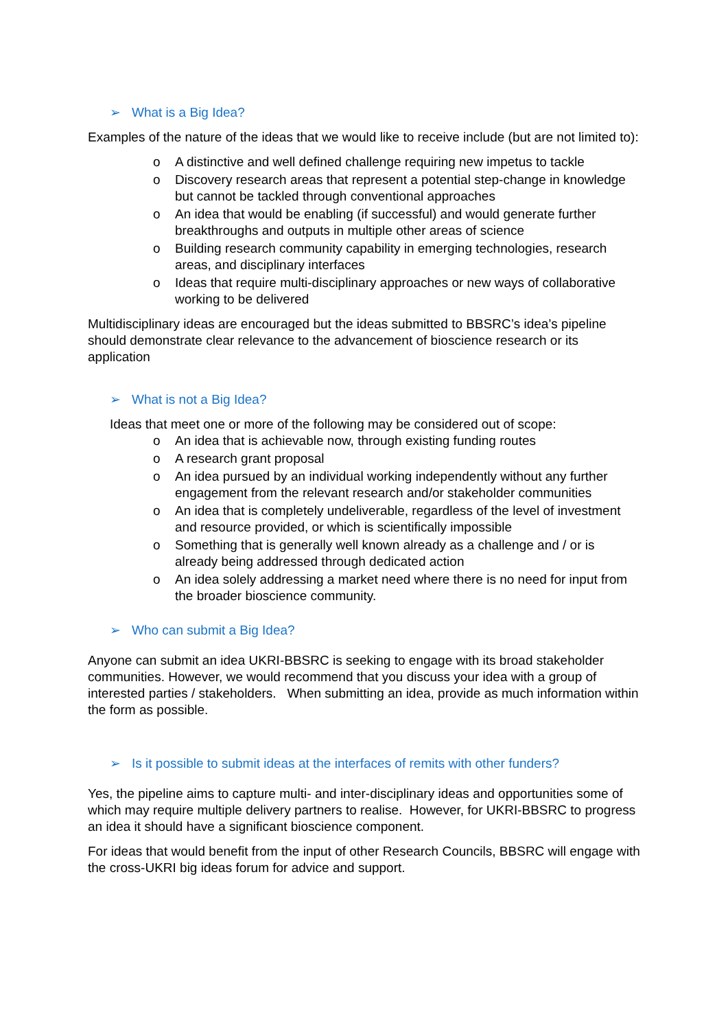➢ What is a Big Idea?
Examples of the nature of the ideas that we would like to receive include (but are not limited to):
o A distinctive and well defined challenge requiring new impetus to tackle
o Discovery research areas that represent a potential step-change in knowledge but cannot be tackled through conventional approaches
o An idea that would be enabling (if successful) and would generate further breakthroughs and outputs in multiple other areas of science
o Building research community capability in emerging technologies, research areas, and disciplinary interfaces
o Ideas that require multi-disciplinary approaches or new ways of collaborative working to be delivered
Multidisciplinary ideas are encouraged but the ideas submitted to BBSRC’s idea’s pipeline should demonstrate clear relevance to the advancement of bioscience research or its application
➢ What is not a Big Idea?
Ideas that meet one or more of the following may be considered out of scope:
o An idea that is achievable now, through existing funding routes
o A research grant proposal
o An idea pursued by an individual working independently without any further engagement from the relevant research and/or stakeholder communities
o An idea that is completely undeliverable, regardless of the level of investment and resource provided, or which is scientifically impossible
o Something that is generally well known already as a challenge and / or is already being addressed through dedicated action
o An idea solely addressing a market need where there is no need for input from the broader bioscience community.
➢ Who can submit a Big Idea?
Anyone can submit an idea UKRI-BBSRC is seeking to engage with its broad stakeholder communities. However, we would recommend that you discuss your idea with a group of interested parties / stakeholders. When submitting an idea, provide as much information within the form as possible.
➢ Is it possible to submit ideas at the interfaces of remits with other funders?
Yes, the pipeline aims to capture multi- and inter-disciplinary ideas and opportunities some of which may require multiple delivery partners to realise. However, for UKRI-BBSRC to progress an idea it should have a significant bioscience component.
For ideas that would benefit from the input of other Research Councils, BBSRC will engage with the cross-UKRI big ideas forum for advice and support.